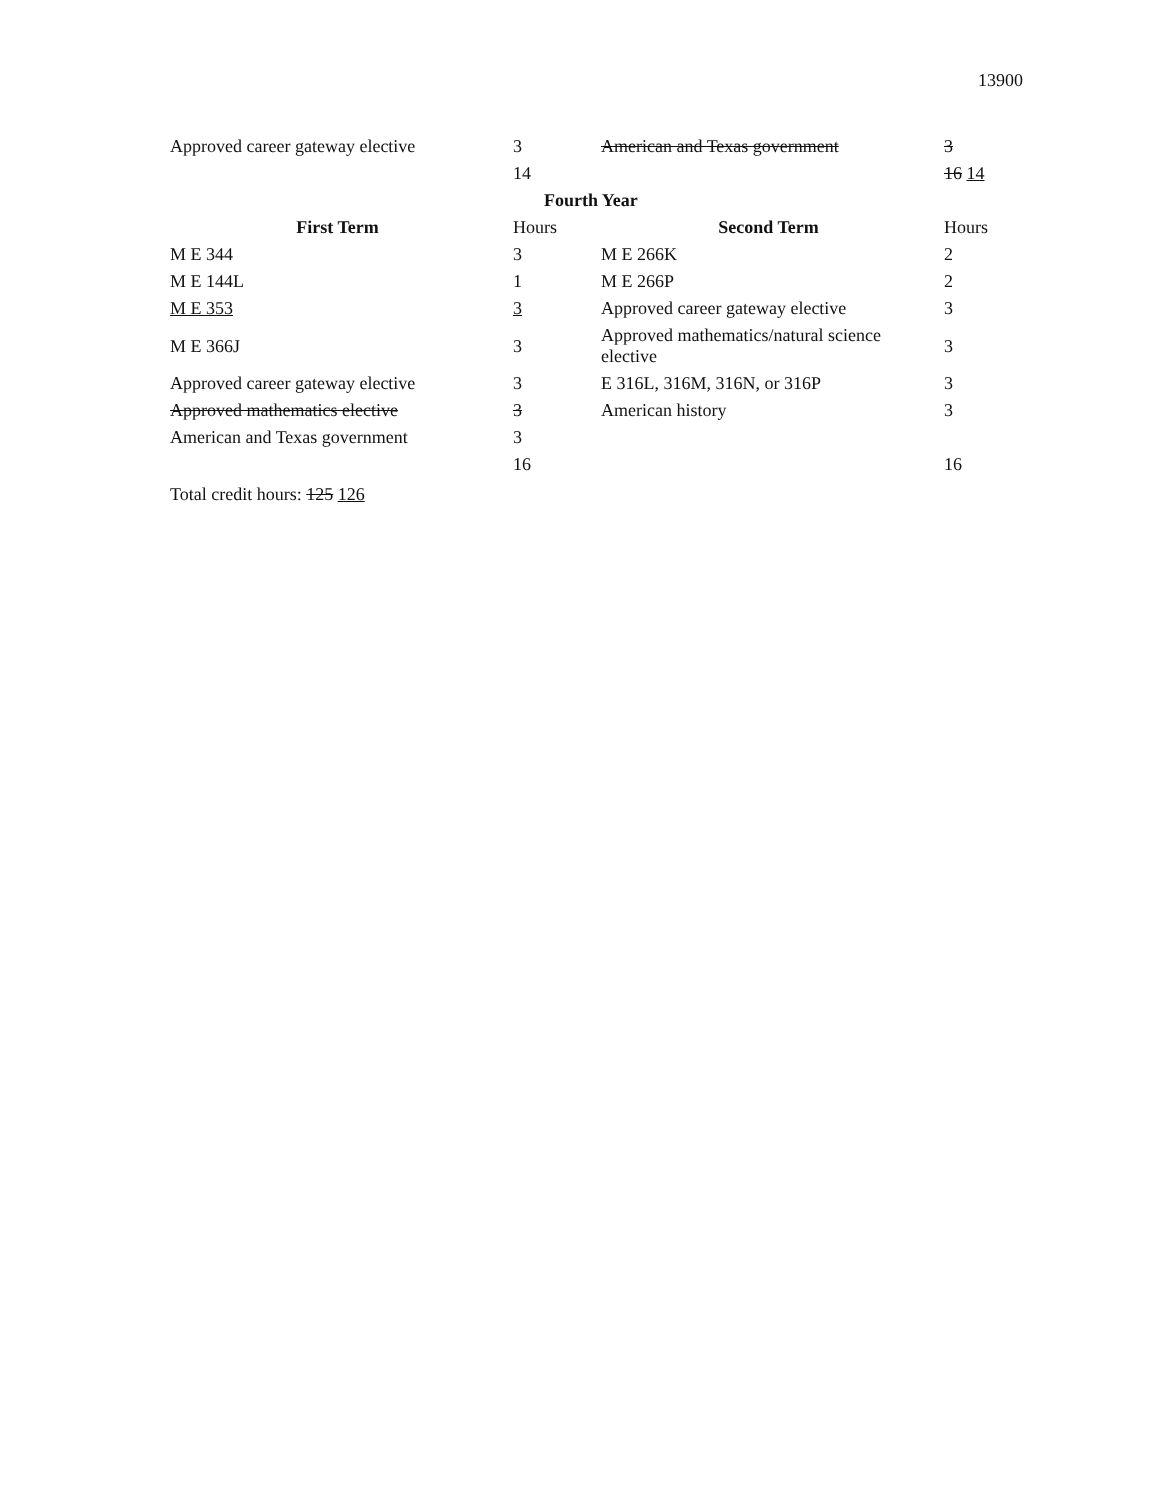13900
| Approved career gateway elective | 3 | American and Texas government | 3 |
| | 14 | | 16 14 |
| Fourth Year | | | |
| First Term | Hours | Second Term | Hours |
| M E 344 | 3 | M E 266K | 2 |
| M E 144L | 1 | M E 266P | 2 |
| M E 353 | 3 | Approved career gateway elective | 3 |
| M E 366J | 3 | Approved mathematics/natural science elective | 3 |
| Approved career gateway elective | 3 | E 316L, 316M, 316N, or 316P | 3 |
| Approved mathematics elective | 3 | American history | 3 |
| American and Texas government | 3 | | |
| | 16 | | 16 |
Total credit hours: 125 126